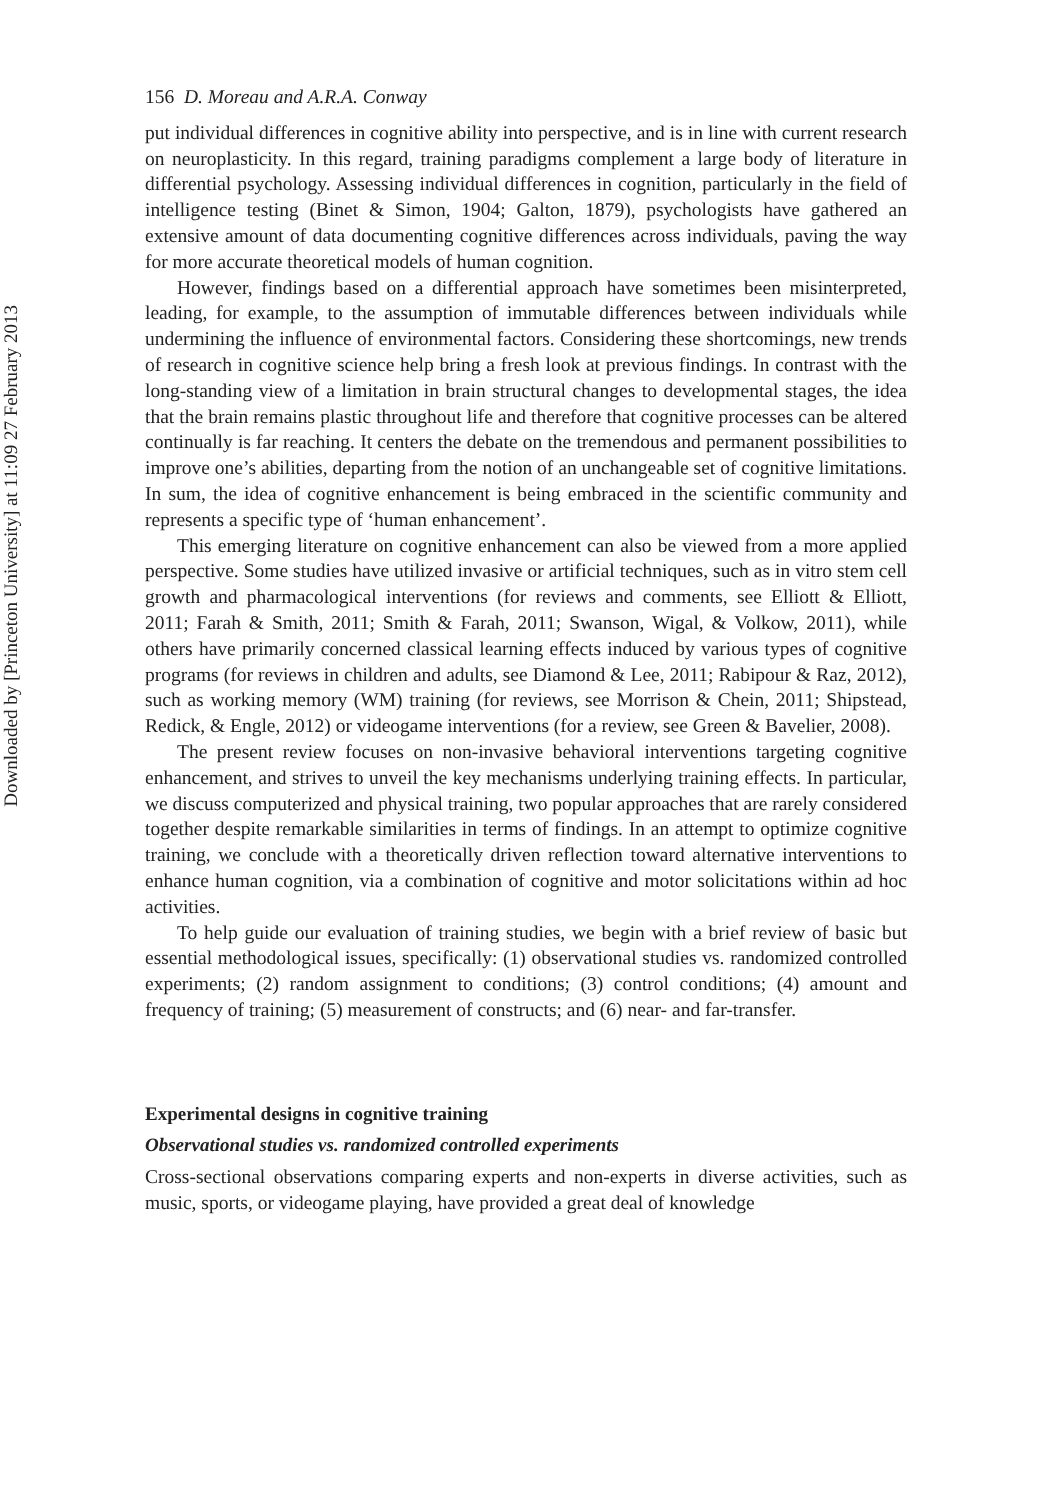Downloaded by [Princeton University] at 11:09 27 February 2013
156 D. Moreau and A.R.A. Conway
put individual differences in cognitive ability into perspective, and is in line with current research on neuroplasticity. In this regard, training paradigms complement a large body of literature in differential psychology. Assessing individual differences in cognition, particularly in the field of intelligence testing (Binet & Simon, 1904; Galton, 1879), psychologists have gathered an extensive amount of data documenting cognitive differences across individuals, paving the way for more accurate theoretical models of human cognition.
However, findings based on a differential approach have sometimes been misinterpreted, leading, for example, to the assumption of immutable differences between individuals while undermining the influence of environmental factors. Considering these shortcomings, new trends of research in cognitive science help bring a fresh look at previous findings. In contrast with the long-standing view of a limitation in brain structural changes to developmental stages, the idea that the brain remains plastic throughout life and therefore that cognitive processes can be altered continually is far reaching. It centers the debate on the tremendous and permanent possibilities to improve one’s abilities, departing from the notion of an unchangeable set of cognitive limitations. In sum, the idea of cognitive enhancement is being embraced in the scientific community and represents a specific type of ‘human enhancement’.
This emerging literature on cognitive enhancement can also be viewed from a more applied perspective. Some studies have utilized invasive or artificial techniques, such as in vitro stem cell growth and pharmacological interventions (for reviews and comments, see Elliott & Elliott, 2011; Farah & Smith, 2011; Smith & Farah, 2011; Swanson, Wigal, & Volkow, 2011), while others have primarily concerned classical learning effects induced by various types of cognitive programs (for reviews in children and adults, see Diamond & Lee, 2011; Rabipour & Raz, 2012), such as working memory (WM) training (for reviews, see Morrison & Chein, 2011; Shipstead, Redick, & Engle, 2012) or videogame interventions (for a review, see Green & Bavelier, 2008).
The present review focuses on non-invasive behavioral interventions targeting cognitive enhancement, and strives to unveil the key mechanisms underlying training effects. In particular, we discuss computerized and physical training, two popular approaches that are rarely considered together despite remarkable similarities in terms of findings. In an attempt to optimize cognitive training, we conclude with a theoretically driven reflection toward alternative interventions to enhance human cognition, via a combination of cognitive and motor solicitations within ad hoc activities.
To help guide our evaluation of training studies, we begin with a brief review of basic but essential methodological issues, specifically: (1) observational studies vs. randomized controlled experiments; (2) random assignment to conditions; (3) control conditions; (4) amount and frequency of training; (5) measurement of constructs; and (6) near- and far-transfer.
Experimental designs in cognitive training
Observational studies vs. randomized controlled experiments
Cross-sectional observations comparing experts and non-experts in diverse activities, such as music, sports, or videogame playing, have provided a great deal of knowledge